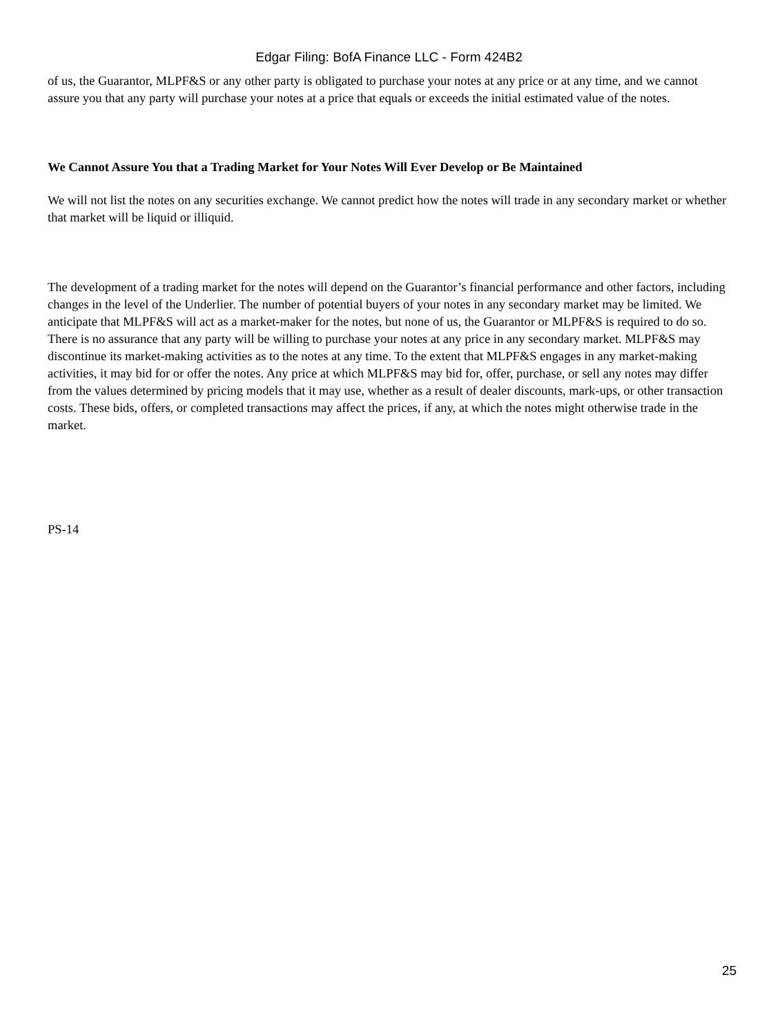Edgar Filing: BofA Finance LLC - Form 424B2
of us, the Guarantor, MLPF&S or any other party is obligated to purchase your notes at any price or at any time, and we cannot assure you that any party will purchase your notes at a price that equals or exceeds the initial estimated value of the notes.
We Cannot Assure You that a Trading Market for Your Notes Will Ever Develop or Be Maintained
We will not list the notes on any securities exchange. We cannot predict how the notes will trade in any secondary market or whether that market will be liquid or illiquid.
The development of a trading market for the notes will depend on the Guarantor’s financial performance and other factors, including changes in the level of the Underlier. The number of potential buyers of your notes in any secondary market may be limited. We anticipate that MLPF&S will act as a market-maker for the notes, but none of us, the Guarantor or MLPF&S is required to do so. There is no assurance that any party will be willing to purchase your notes at any price in any secondary market. MLPF&S may discontinue its market-making activities as to the notes at any time. To the extent that MLPF&S engages in any market-making activities, it may bid for or offer the notes. Any price at which MLPF&S may bid for, offer, purchase, or sell any notes may differ from the values determined by pricing models that it may use, whether as a result of dealer discounts, mark-ups, or other transaction costs. These bids, offers, or completed transactions may affect the prices, if any, at which the notes might otherwise trade in the market.
PS-14
25